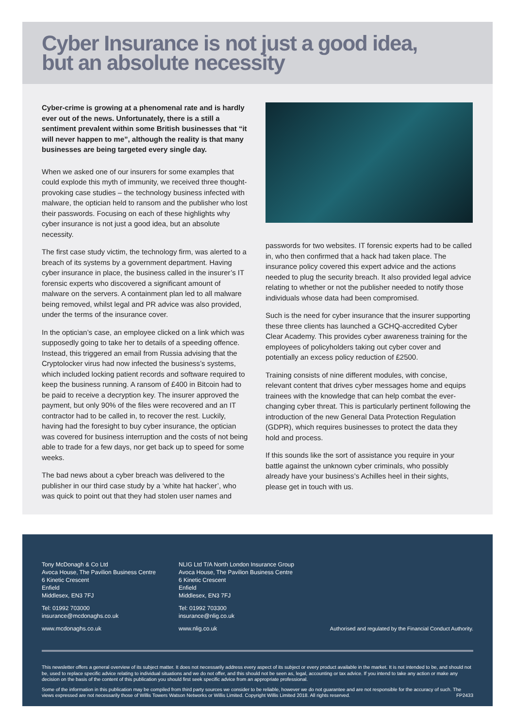Cyber Insurance is not just a good idea,
but an absolute necessity
Cyber-crime is growing at a phenomenal rate and is hardly ever out of the news. Unfortunately, there is a still a sentiment prevalent within some British businesses that “it will never happen to me”, although the reality is that many businesses are being targeted every single day.
When we asked one of our insurers for some examples that could explode this myth of immunity, we received three thought-provoking case studies – the technology business infected with malware, the optician held to ransom and the publisher who lost their passwords. Focusing on each of these highlights why cyber insurance is not just a good idea, but an absolute necessity.
The first case study victim, the technology firm, was alerted to a breach of its systems by a government department. Having cyber insurance in place, the business called in the insurer’s IT forensic experts who discovered a significant amount of malware on the servers. A containment plan led to all malware being removed, whilst legal and PR advice was also provided, under the terms of the insurance cover.
In the optician’s case, an employee clicked on a link which was supposedly going to take her to details of a speeding offence. Instead, this triggered an email from Russia advising that the Cryptolocker virus had now infected the business’s systems, which included locking patient records and software required to keep the business running. A ransom of £400 in Bitcoin had to be paid to receive a decryption key. The insurer approved the payment, but only 90% of the files were recovered and an IT contractor had to be called in, to recover the rest. Luckily, having had the foresight to buy cyber insurance, the optician was covered for business interruption and the costs of not being able to trade for a few days, nor get back up to speed for some weeks.
The bad news about a cyber breach was delivered to the publisher in our third case study by a ‘white hat hacker’, who was quick to point out that they had stolen user names and
passwords for two websites. IT forensic experts had to be called in, who then confirmed that a hack had taken place. The insurance policy covered this expert advice and the actions needed to plug the security breach. It also provided legal advice relating to whether or not the publisher needed to notify those individuals whose data had been compromised.
Such is the need for cyber insurance that the insurer supporting these three clients has launched a GCHQ-accredited Cyber Clear Academy. This provides cyber awareness training for the employees of policyholders taking out cyber cover and potentially an excess policy reduction of £2500.
Training consists of nine different modules, with concise, relevant content that drives cyber messages home and equips trainees with the knowledge that can help combat the ever-changing cyber threat. This is particularly pertinent following the introduction of the new General Data Protection Regulation (GDPR), which requires businesses to protect the data they hold and process.
If this sounds like the sort of assistance you require in your battle against the unknown cyber criminals, who possibly already have your business’s Achilles heel in their sights, please get in touch with us.
Tony McDonagh & Co Ltd
Avoca House, The Pavilion Business Centre
6 Kinetic Crescent
Enfield
Middlesex, EN3 7FJ
Tel: 01992 703000
insurance@mcdonaghs.co.uk
www.mcdonaghs.co.uk
NLIG Ltd T/A North London Insurance Group
Avoca House, The Pavilion Business Centre
6 Kinetic Crescent
Enfield
Middlesex, EN3 7FJ
Tel: 01992 703300
insurance@nlig.co.uk
www.nlig.co.uk
Authorised and regulated by the Financial Conduct Authority.
This newsletter offers a general overview of its subject matter. It does not necessarily address every aspect of its subject or every product available in the market. It is not intended to be, and should not be, used to replace specific advice relating to individual situations and we do not offer, and this should not be seen as, legal, accounting or tax advice. If you intend to take any action or make any decision on the basis of the content of this publication you should first seek specific advice from an appropriate professional.
Some of the information in this publication may be compiled from third party sources we consider to be reliable, however we do not guarantee and are not responsible for the accuracy of such. The views expressed are not necessarily those of Willis Towers Watson Networks or Willis Limited. Copyright Willis Limited 2018. All rights reserved. FP2433